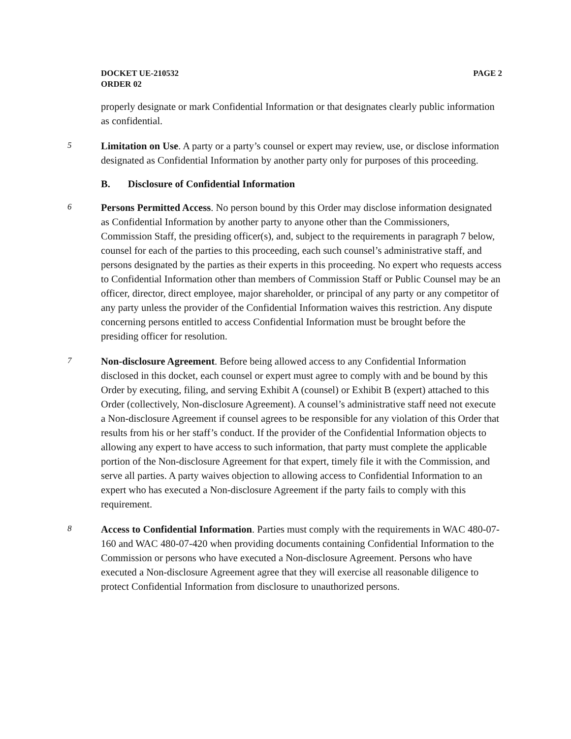DOCKET UE-210532
ORDER 02
PAGE 2
properly designate or mark Confidential Information or that designates clearly public information as confidential.
5
Limitation on Use. A party or a party’s counsel or expert may review, use, or disclose information designated as Confidential Information by another party only for purposes of this proceeding.
B. Disclosure of Confidential Information
6
Persons Permitted Access. No person bound by this Order may disclose information designated as Confidential Information by another party to anyone other than the Commissioners, Commission Staff, the presiding officer(s), and, subject to the requirements in paragraph 7 below, counsel for each of the parties to this proceeding, each such counsel’s administrative staff, and persons designated by the parties as their experts in this proceeding. No expert who requests access to Confidential Information other than members of Commission Staff or Public Counsel may be an officer, director, direct employee, major shareholder, or principal of any party or any competitor of any party unless the provider of the Confidential Information waives this restriction. Any dispute concerning persons entitled to access Confidential Information must be brought before the presiding officer for resolution.
7
Non-disclosure Agreement. Before being allowed access to any Confidential Information disclosed in this docket, each counsel or expert must agree to comply with and be bound by this Order by executing, filing, and serving Exhibit A (counsel) or Exhibit B (expert) attached to this Order (collectively, Non-disclosure Agreement). A counsel’s administrative staff need not execute a Non-disclosure Agreement if counsel agrees to be responsible for any violation of this Order that results from his or her staff’s conduct. If the provider of the Confidential Information objects to allowing any expert to have access to such information, that party must complete the applicable portion of the Non-disclosure Agreement for that expert, timely file it with the Commission, and serve all parties. A party waives objection to allowing access to Confidential Information to an expert who has executed a Non-disclosure Agreement if the party fails to comply with this requirement.
8
Access to Confidential Information. Parties must comply with the requirements in WAC 480-07-160 and WAC 480-07-420 when providing documents containing Confidential Information to the Commission or persons who have executed a Non-disclosure Agreement. Persons who have executed a Non-disclosure Agreement agree that they will exercise all reasonable diligence to protect Confidential Information from disclosure to unauthorized persons.